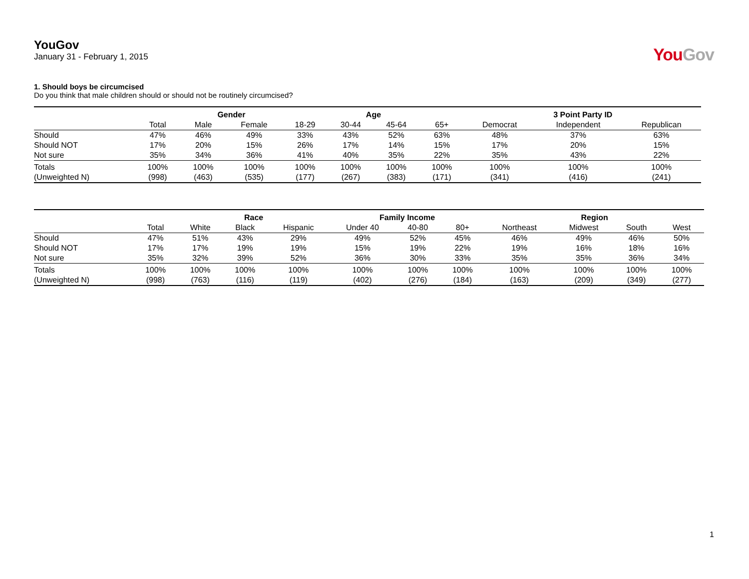YouGov
January 31 - February 1, 2015
YouGov
1. Should boys be circumcised
Do you think that male children should or should not be routinely circumcised?
| | | Gender | | Age | | | | 3 Point Party ID | | |
| --- | --- | --- | --- | --- | --- | --- | --- | --- | --- | --- |
| | Total | Male | Female | 18-29 | 30-44 | 45-64 | 65+ | Democrat | Independent | Republican |
| Should | 47% | 46% | 49% | 33% | 43% | 52% | 63% | 48% | 37% | 63% |
| Should NOT | 17% | 20% | 15% | 26% | 17% | 14% | 15% | 17% | 20% | 15% |
| Not sure | 35% | 34% | 36% | 41% | 40% | 35% | 22% | 35% | 43% | 22% |
| Totals | 100% | 100% | 100% | 100% | 100% | 100% | 100% | 100% | 100% | 100% |
| (Unweighted N) | (998) | (463) | (535) | (177) | (267) | (383) | (171) | (341) | (416) | (241) |
| | | Race | | | Family Income | | | Region | | | |
| --- | --- | --- | --- | --- | --- | --- | --- | --- | --- | --- | --- |
| | Total | White | Black | Hispanic | Under 40 | 40-80 | 80+ | Northeast | Midwest | South | West |
| Should | 47% | 51% | 43% | 29% | 49% | 52% | 45% | 46% | 49% | 46% | 50% |
| Should NOT | 17% | 17% | 19% | 19% | 15% | 19% | 22% | 19% | 16% | 18% | 16% |
| Not sure | 35% | 32% | 39% | 52% | 36% | 30% | 33% | 35% | 35% | 36% | 34% |
| Totals | 100% | 100% | 100% | 100% | 100% | 100% | 100% | 100% | 100% | 100% | 100% |
| (Unweighted N) | (998) | (763) | (116) | (119) | (402) | (276) | (184) | (163) | (209) | (349) | (277) |
1